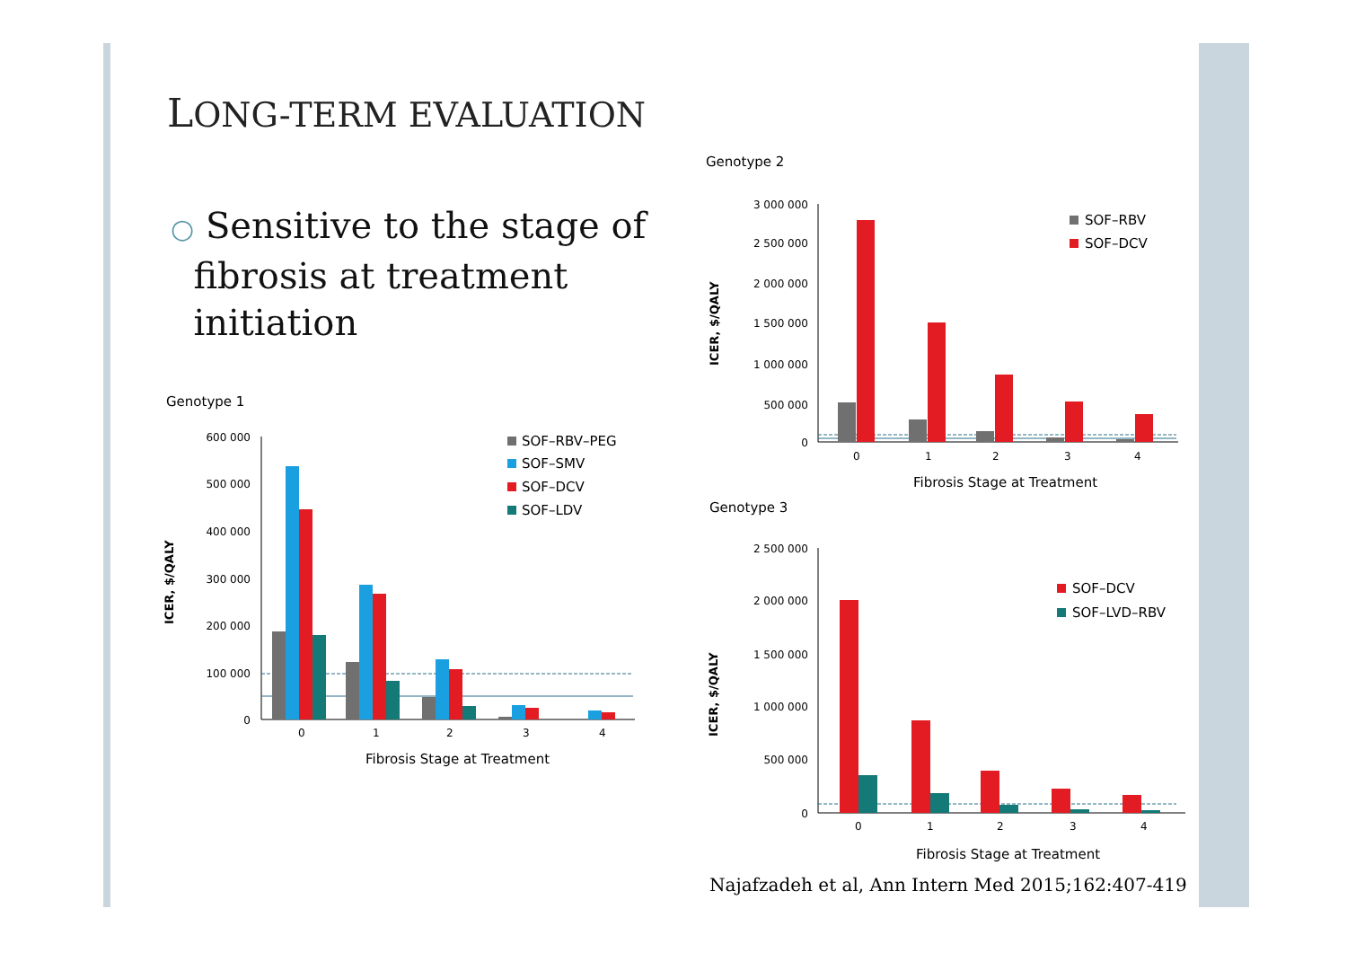LONG-TERM EVALUATION
○ Sensitive to the stage of
fibrosis at treatment
initiation
Genotype 1
600 000
500 000
400 000
300 000
200 000
100 000
0
0
1
2
3
4
Fibrosis Stage at Treatment
ICER, $/QALY
SOF–RBV–PEG
SOF–SMV
SOF–DCV
SOF–LDV
Genotype 2
3 000 000
2 500 000
2 000 000
1 500 000
1 000 000
500 000
0
0
1
2
3
4
Fibrosis Stage at Treatment
ICER, $/QALY
SOF–RBV
SOF–DCV
Genotype 3
2 500 000
2 000 000
1 500 000
1 000 000
500 000
0
0
1
2
3
4
Fibrosis Stage at Treatment
ICER, $/QALY
SOF–DCV
SOF–LVD–RBV
Najafzadeh et al, Ann Intern Med 2015;162:407-419